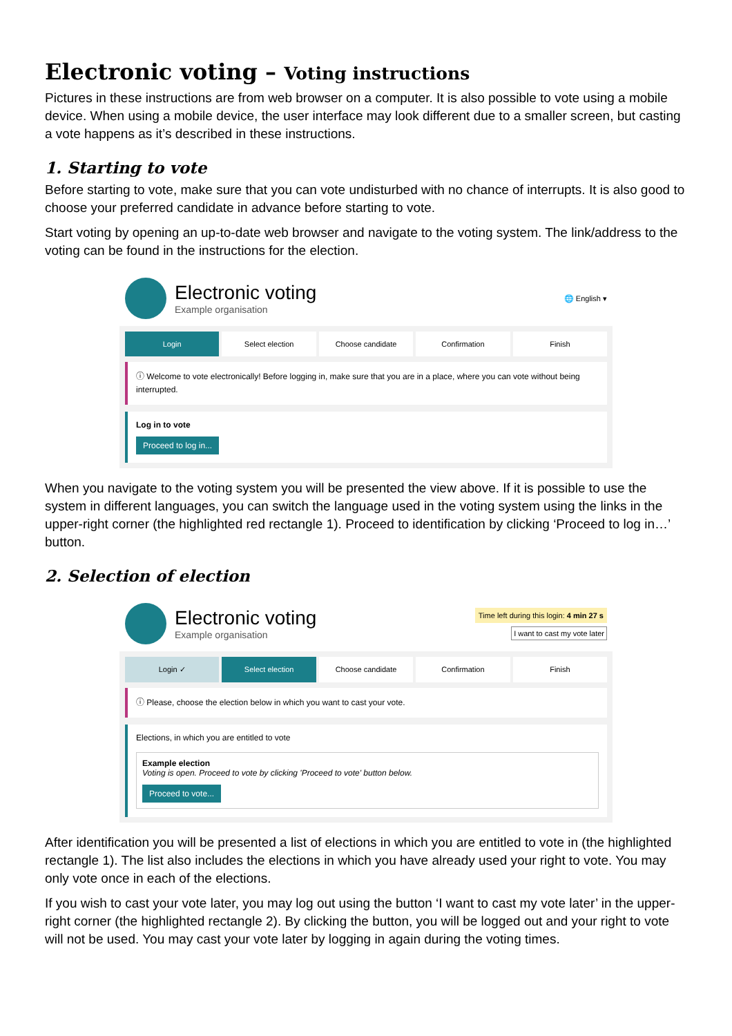Electronic voting – Voting instructions
Pictures in these instructions are from web browser on a computer. It is also possible to vote using a mobile device. When using a mobile device, the user interface may look different due to a smaller screen, but casting a vote happens as it’s described in these instructions.
1. Starting to vote
Before starting to vote, make sure that you can vote undisturbed with no chance of interrupts. It is also good to choose your preferred candidate in advance before starting to vote.
Start voting by opening an up-to-date web browser and navigate to the voting system. The link/address to the voting can be found in the instructions for the election.
Electronic voting
Example organisation
🌐 English ▾
Login Select election Choose candidate Confirmation Finish
ⓘ Welcome to vote electronically! Before logging in, make sure that you are in a place, where you can vote without being interrupted.
Log in to vote
Proceed to log in...
When you navigate to the voting system you will be presented the view above. If it is possible to use the system in different languages, you can switch the language used in the voting system using the links in the upper-right corner (the highlighted red rectangle 1). Proceed to identification by clicking ‘Proceed to log in…’ button.
2. Selection of election
Electronic voting
Example organisation
Time left during this login: 4 min 27 s
I want to cast my vote later
Login ✓ Select election Choose candidate Confirmation Finish
ⓘ Please, choose the election below in which you want to cast your vote.
Elections, in which you are entitled to vote
Example election
Voting is open. Proceed to vote by clicking 'Proceed to vote' button below.
Proceed to vote...
After identification you will be presented a list of elections in which you are entitled to vote in (the highlighted rectangle 1). The list also includes the elections in which you have already used your right to vote. You may only vote once in each of the elections.
If you wish to cast your vote later, you may log out using the button ‘I want to cast my vote later’ in the upper-right corner (the highlighted rectangle 2). By clicking the button, you will be logged out and your right to vote will not be used. You may cast your vote later by logging in again during the voting times.